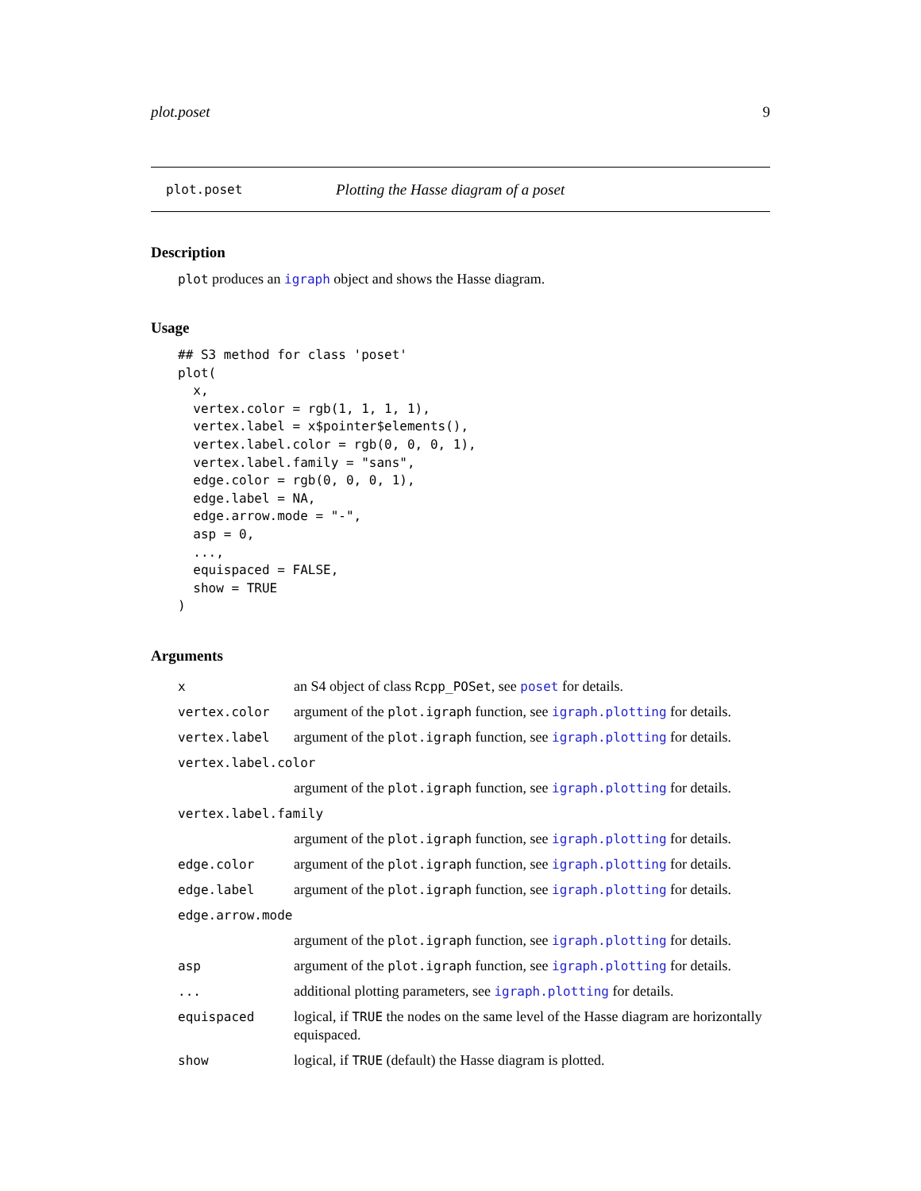plot.poset 9
plot.poset Plotting the Hasse diagram of a poset
Description
plot produces an igraph object and shows the Hasse diagram.
Usage
## S3 method for class 'poset'
plot(
  x,
  vertex.color = rgb(1, 1, 1, 1),
  vertex.label = x$pointer$elements(),
  vertex.label.color = rgb(0, 0, 0, 1),
  vertex.label.family = "sans",
  edge.color = rgb(0, 0, 0, 1),
  edge.label = NA,
  edge.arrow.mode = "-",
  asp = 0,
  ...,
  equispaced = FALSE,
  show = TRUE
)
Arguments
| x | an S4 object of class Rcpp_POSet , see poset for details. |
| vertex.color | argument of the plot.igraph function, see igraph.plotting for details. |
| vertex.label | argument of the plot.igraph function, see igraph.plotting for details. |
| vertex.label.color | |
| | argument of the plot.igraph function, see igraph.plotting for details. |
| vertex.label.family | |
| | argument of the plot.igraph function, see igraph.plotting for details. |
| edge.color | argument of the plot.igraph function, see igraph.plotting for details. |
| edge.label | argument of the plot.igraph function, see igraph.plotting for details. |
| edge.arrow.mode | |
| | argument of the plot.igraph function, see igraph.plotting for details. |
| asp | argument of the plot.igraph function, see igraph.plotting for details. |
| ... | additional plotting parameters, see igraph.plotting for details. |
| equispaced | logical, if TRUE the nodes on the same level of the Hasse diagram are horizontally equispaced. |
| show | logical, if TRUE (default) the Hasse diagram is plotted. |